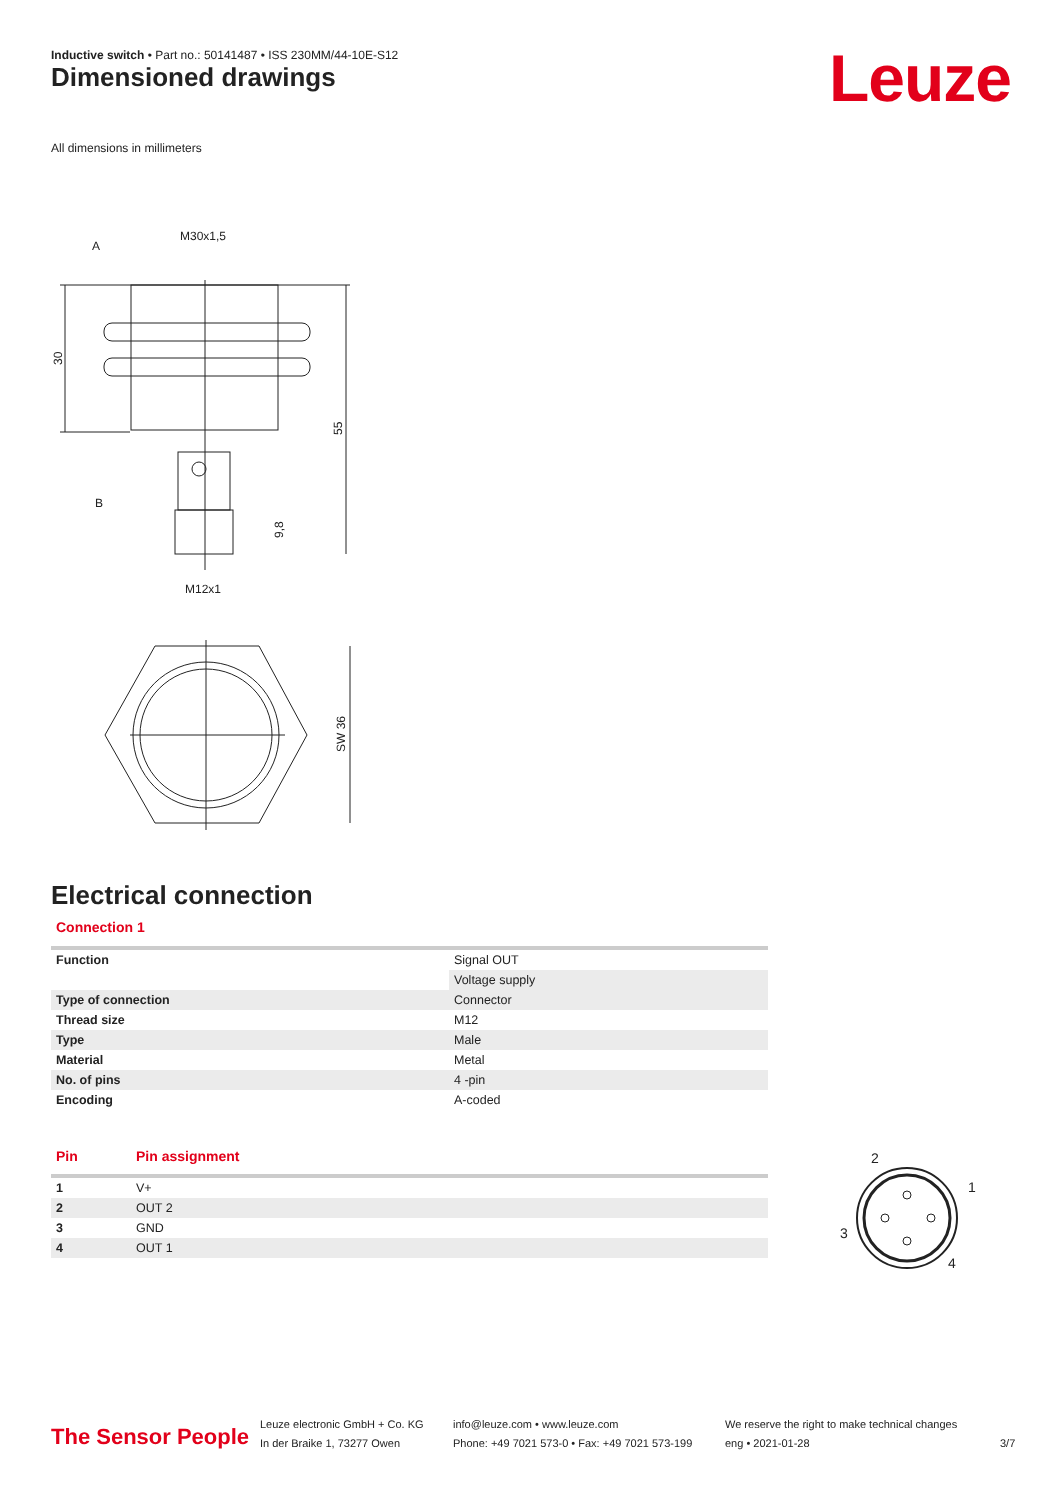Inductive switch • Part no.: 50141487 • ISS 230MM/44-10E-S12
Dimensioned drawings Leuze
All dimensions in millimeters
M30x1,5
A
B
M12x1
30
55
9,8
SW 36
Electrical connection
Connection 1
| Function | Signal OUT |
| | Voltage supply |
| Type of connection | Connector |
| Thread size | M12 |
| Type | Male |
| Material | Metal |
| No. of pins | 4 -pin |
| Encoding | A-coded |
| Pin | Pin assignment |
| --- | --- |
| 1 | V+ |
| 2 | OUT 2 |
| 3 | GND |
| 4 | OUT 1 |
2
1
3
4
The Sensor People
Leuze electronic GmbH + Co. KG
In der Braike 1, 73277 Owen
info@leuze.com • www.leuze.com
Phone: +49 7021 573-0 • Fax: +49 7021 573-199
We reserve the right to make technical changes
eng • 2021-01-28
3/7